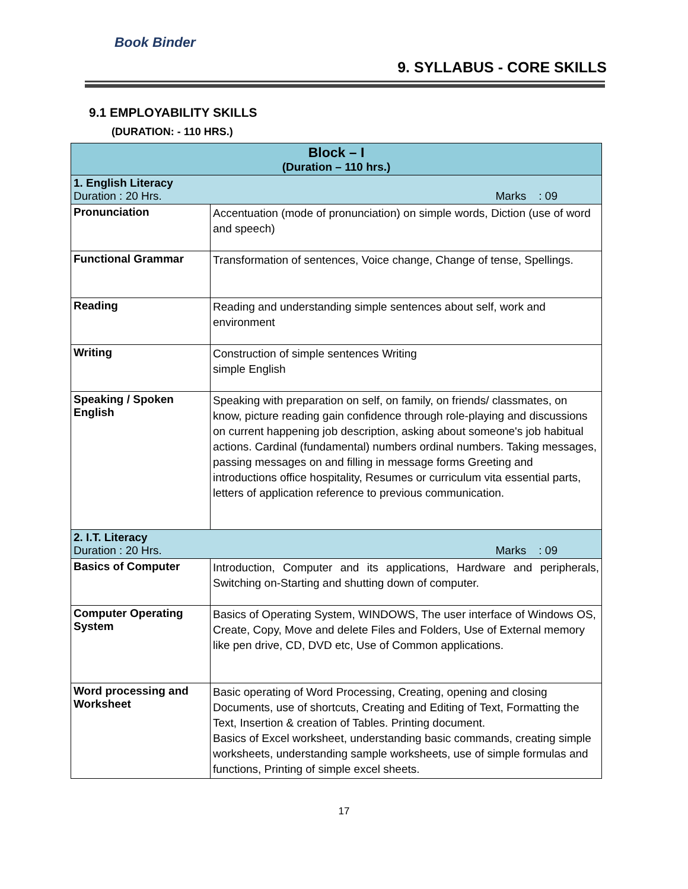Book Binder
9. SYLLABUS - CORE SKILLS
9.1 EMPLOYABILITY SKILLS
(DURATION: - 110 HRS.)
| Block – I (Duration – 110 hrs.) | |
| --- | --- |
| 1. English Literacy Duration : 20 Hrs. Marks : 09 | |
| Pronunciation | Accentuation (mode of pronunciation) on simple words, Diction (use of word and speech) |
| Functional Grammar | Transformation of sentences, Voice change, Change of tense, Spellings. |
| Reading | Reading and understanding simple sentences about self, work and environment |
| Writing | Construction of simple sentences Writing simple English |
| Speaking / Spoken English | Speaking with preparation on self, on family, on friends/ classmates, on know, picture reading gain confidence through role-playing and discussions on current happening job description, asking about someone's job habitual actions. Cardinal (fundamental) numbers ordinal numbers. Taking messages, passing messages on and filling in message forms Greeting and introductions office hospitality, Resumes or curriculum vita essential parts, letters of application reference to previous communication. |
| 2. I.T. Literacy Duration : 20 Hrs. Marks : 09 | |
| Basics of Computer | Introduction, Computer and its applications, Hardware and peripherals, Switching on-Starting and shutting down of computer. |
| Computer Operating System | Basics of Operating System, WINDOWS, The user interface of Windows OS, Create, Copy, Move and delete Files and Folders, Use of External memory like pen drive, CD, DVD etc, Use of Common applications. |
| Word processing and Worksheet | Basic operating of Word Processing, Creating, opening and closing Documents, use of shortcuts, Creating and Editing of Text, Formatting the Text, Insertion & creation of Tables. Printing document. Basics of Excel worksheet, understanding basic commands, creating simple worksheets, understanding sample worksheets, use of simple formulas and functions, Printing of simple excel sheets. |
17